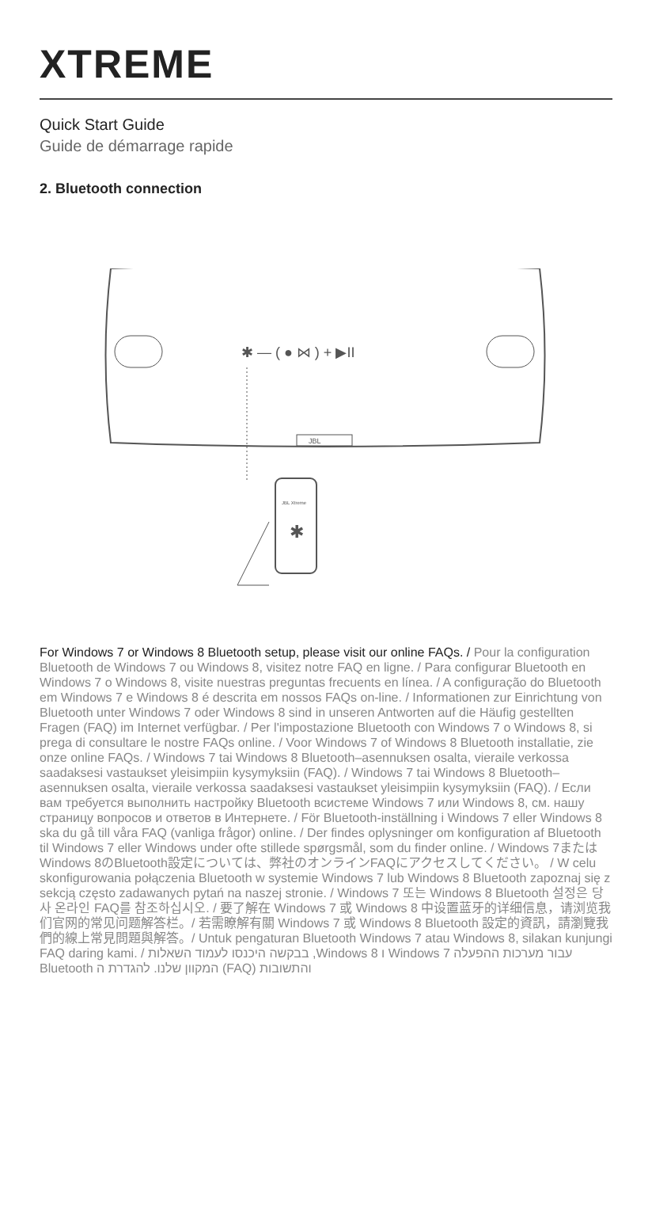XTREME
Quick Start Guide
Guide de démarrage rapide
2. Bluetooth connection
✱ — ( ● ⋈ ) + ▶II
JBL
JBL Xtreme
✱
For Windows 7 or Windows 8 Bluetooth setup, please visit our online FAQs. / Pour la configuration Bluetooth de Windows 7 ou Windows 8, visitez notre FAQ en ligne. / Para configurar Bluetooth en Windows 7 o Windows 8, visite nuestras preguntas frecuents en línea. / A configuração do Bluetooth em Windows 7 e Windows 8 é descrita em nossos FAQs on-line. / Informationen zur Einrichtung von Bluetooth unter Windows 7 oder Windows 8 sind in unseren Antworten auf die Häufig gestellten Fragen (FAQ) im Internet verfügbar. / Per l'impostazione Bluetooth con Windows 7 o Windows 8, si prega di consultare le nostre FAQs online. / Voor Windows 7 of Windows 8 Bluetooth installatie, zie onze online FAQs. / Windows 7 tai Windows 8 Bluetooth–asennuksen osalta, vieraile verkossa saadaksesi vastaukset yleisimpiin kysymyksiin (FAQ). / Windows 7 tai Windows 8 Bluetooth–asennuksen osalta, vieraile verkossa saadaksesi vastaukset yleisimpiin kysymyksiin (FAQ). / Если вам требуется выполнить настройку Bluetooth всистеме Windows 7 или Windows 8, см. нашу страницу вопросов и ответов в Интернете. / För Bluetooth-inställning i Windows 7 eller Windows 8 ska du gå till våra FAQ (vanliga frågor) online. / Der findes oplysninger om konfiguration af Bluetooth til Windows 7 eller Windows under ofte stillede spørgsmål, som du finder online. / Windows 7またはWindows 8のBluetooth設定については、弊社のオンラインFAQにアクセスしてください。 / W celu skonfigurowania połączenia Bluetooth w systemie Windows 7 lub Windows 8 Bluetooth zapoznaj się z sekcją często zadawanych pytań na naszej stronie. / Windows 7 또는 Windows 8 Bluetooth 설정은 당사 온라인 FAQ를 참조하십시오. / 要了解在 Windows 7 或 Windows 8 中设置蓝牙的详细信息，请浏览我们官网的常见问题解答栏。/ 若需瞭解有關 Windows 7 或 Windows 8 Bluetooth 設定的資訊，請瀏覽我們的線上常見問題與解答。/ Untuk pengaturan Bluetooth Windows 7 atau Windows 8, silakan kunjungi FAQ daring kami. / עבור מערכות ההפעלה Windows 7 ו Windows 8, בבקשה היכנסו לעמוד השאלות והתשובות (FAQ) המקוון שלנו. להגדרת ה Bluetooth